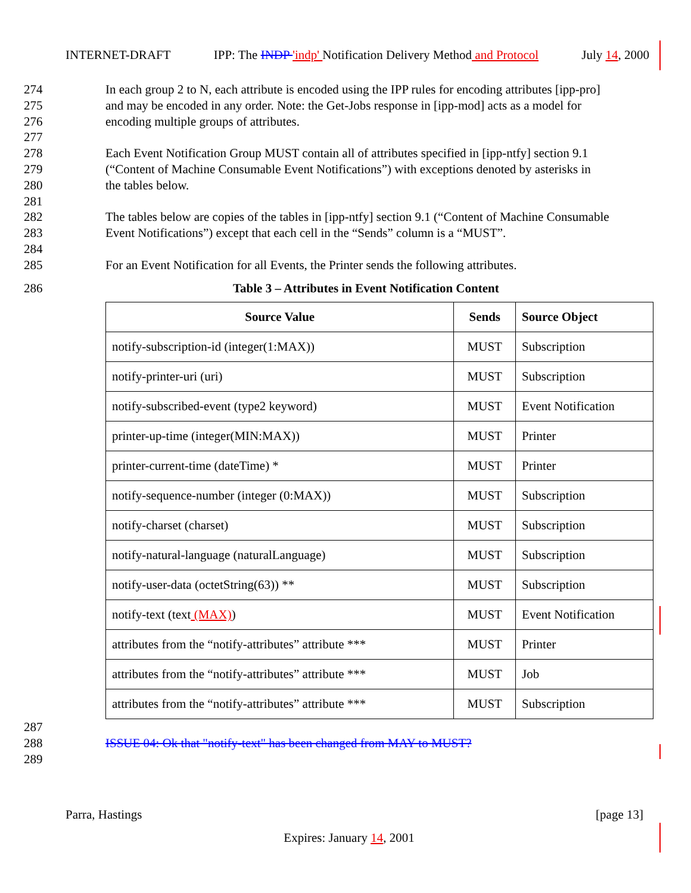INTERNET-DRAFT IPP: The INDP 'indp' Notification Delivery Method and Protocol July 14, 2000
274 In each group 2 to N, each attribute is encoded using the IPP rules for encoding attributes [ipp-pro]
275 and may be encoded in any order. Note: the Get-Jobs response in [ipp-mod] acts as a model for
276 encoding multiple groups of attributes.
277
278 Each Event Notification Group MUST contain all of attributes specified in [ipp-ntfy] section 9.1
279 (“Content of Machine Consumable Event Notifications”) with exceptions denoted by asterisks in
280 the tables below.
281
282 The tables below are copies of the tables in [ipp-ntfy] section 9.1 (“Content of Machine Consumable
283 Event Notifications”) except that each cell in the “Sends” column is a “MUST”.
284
285 For an Event Notification for all Events, the Printer sends the following attributes.
286 Table 3 – Attributes in Event Notification Content
| Source Value | Sends | Source Object |
| --- | --- | --- |
| notify-subscription-id (integer(1:MAX)) | MUST | Subscription |
| notify-printer-uri (uri) | MUST | Subscription |
| notify-subscribed-event (type2 keyword) | MUST | Event Notification |
| printer-up-time (integer(MIN:MAX)) | MUST | Printer |
| printer-current-time (dateTime) * | MUST | Printer |
| notify-sequence-number (integer (0:MAX)) | MUST | Subscription |
| notify-charset (charset) | MUST | Subscription |
| notify-natural-language (naturalLanguage) | MUST | Subscription |
| notify-user-data (octetString(63)) ** | MUST | Subscription |
| notify-text (text (MAX) ) | MUST | Event Notification |
| attributes from the “notify-attributes” attribute *** | MUST | Printer |
| attributes from the “notify-attributes” attribute *** | MUST | Job |
| attributes from the “notify-attributes” attribute *** | MUST | Subscription |
287
288 ISSUE 04: Ok that "notify-text" has been changed from MAY to MUST?
289
Parra, Hastings [page 13]
Expires: January 14, 2001